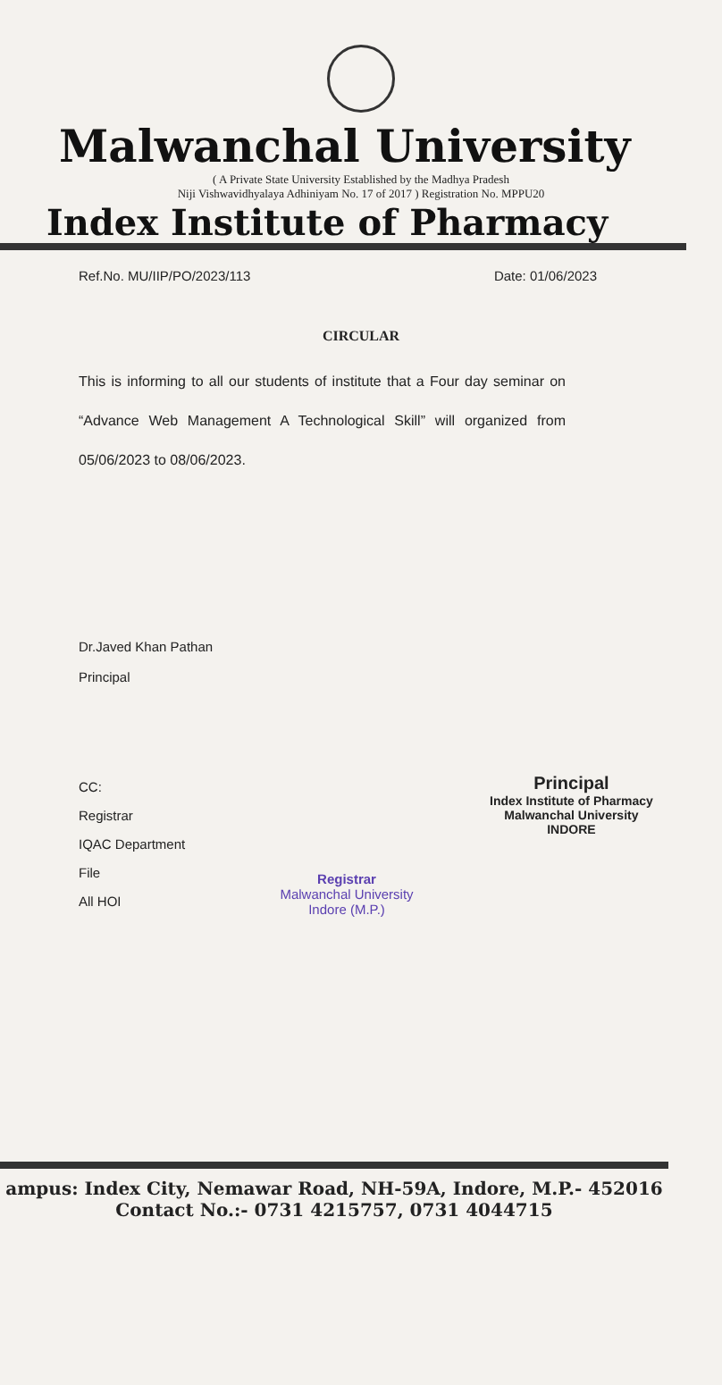Malwanchal University
( A Private State University Established by the Madhya Pradesh
Niji Vishwavidhyalaya Adhiniyam No. 17 of 2017 ) Registration No. MPPU20
Index Institute of Pharmacy
Ref.No. MU/IIP/PO/2023/113 Date: 01/06/2023
CIRCULAR
This is informing to all our students of institute that a Four day seminar on “Advance Web Management A Technological Skill” will organized from 05/06/2023 to 08/06/2023.
Dr.Javed Khan Pathan
Principal
CC:
Registrar
IQAC Department
File
All HOI
Registrar
Malwanchal University
Indore (M.P.)
Principal
Index Institute of Pharmacy
Malwanchal University
INDORE
ampus: Index City, Nemawar Road, NH-59A, Indore, M.P.- 452016
Contact No.:- 0731 4215757, 0731 4044715